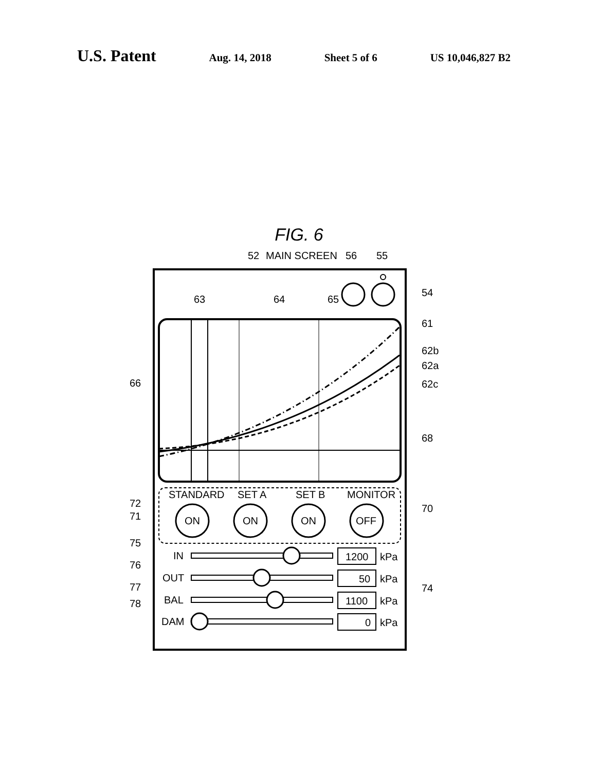U.S. Patent Aug. 14, 2018 Sheet 5 of 6 US 10,046,827 B2
FIG. 6
52
MAIN SCREEN
56
55
54
63
64
65
61
62b
62a
62c
66
68
STANDARD
SET A
SET B
MONITOR
ON
ON
ON
OFF
72
71
70
75
76
77
78
74
IN
OUT
BAL
DAM
1200
50
1100
0
kPa
kPa
kPa
kPa